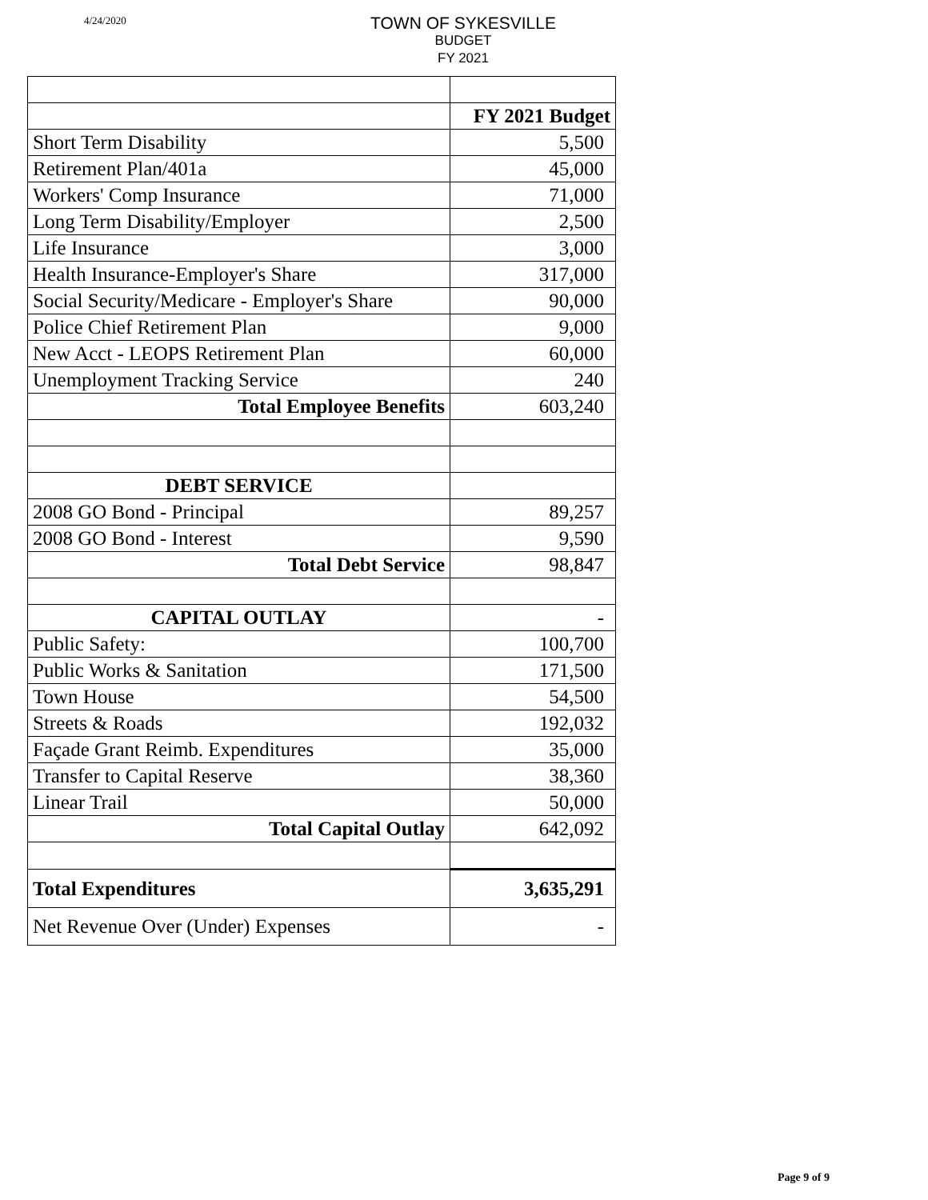4/24/2020
TOWN OF SYKESVILLE
BUDGET
FY 2021
| | FY 2021 Budget |
| Short Term Disability | 5,500 |
| Retirement Plan/401a | 45,000 |
| Workers' Comp Insurance | 71,000 |
| Long Term Disability/Employer | 2,500 |
| Life Insurance | 3,000 |
| Health Insurance-Employer's Share | 317,000 |
| Social Security/Medicare - Employer's Share | 90,000 |
| Police Chief Retirement Plan | 9,000 |
| New Acct - LEOPS Retirement Plan | 60,000 |
| Unemployment Tracking Service | 240 |
| Total Employee Benefits | 603,240 |
| DEBT SERVICE | |
| 2008 GO Bond - Principal | 89,257 |
| 2008 GO Bond - Interest | 9,590 |
| Total Debt Service | 98,847 |
| CAPITAL OUTLAY | - |
| Public Safety: | 100,700 |
| Public Works & Sanitation | 171,500 |
| Town House | 54,500 |
| Streets & Roads | 192,032 |
| Façade Grant Reimb. Expenditures | 35,000 |
| Transfer to Capital Reserve | 38,360 |
| Linear Trail | 50,000 |
| Total Capital Outlay | 642,092 |
| Total Expenditures | 3,635,291 |
| Net Revenue Over (Under) Expenses | - |
Page 9 of 9